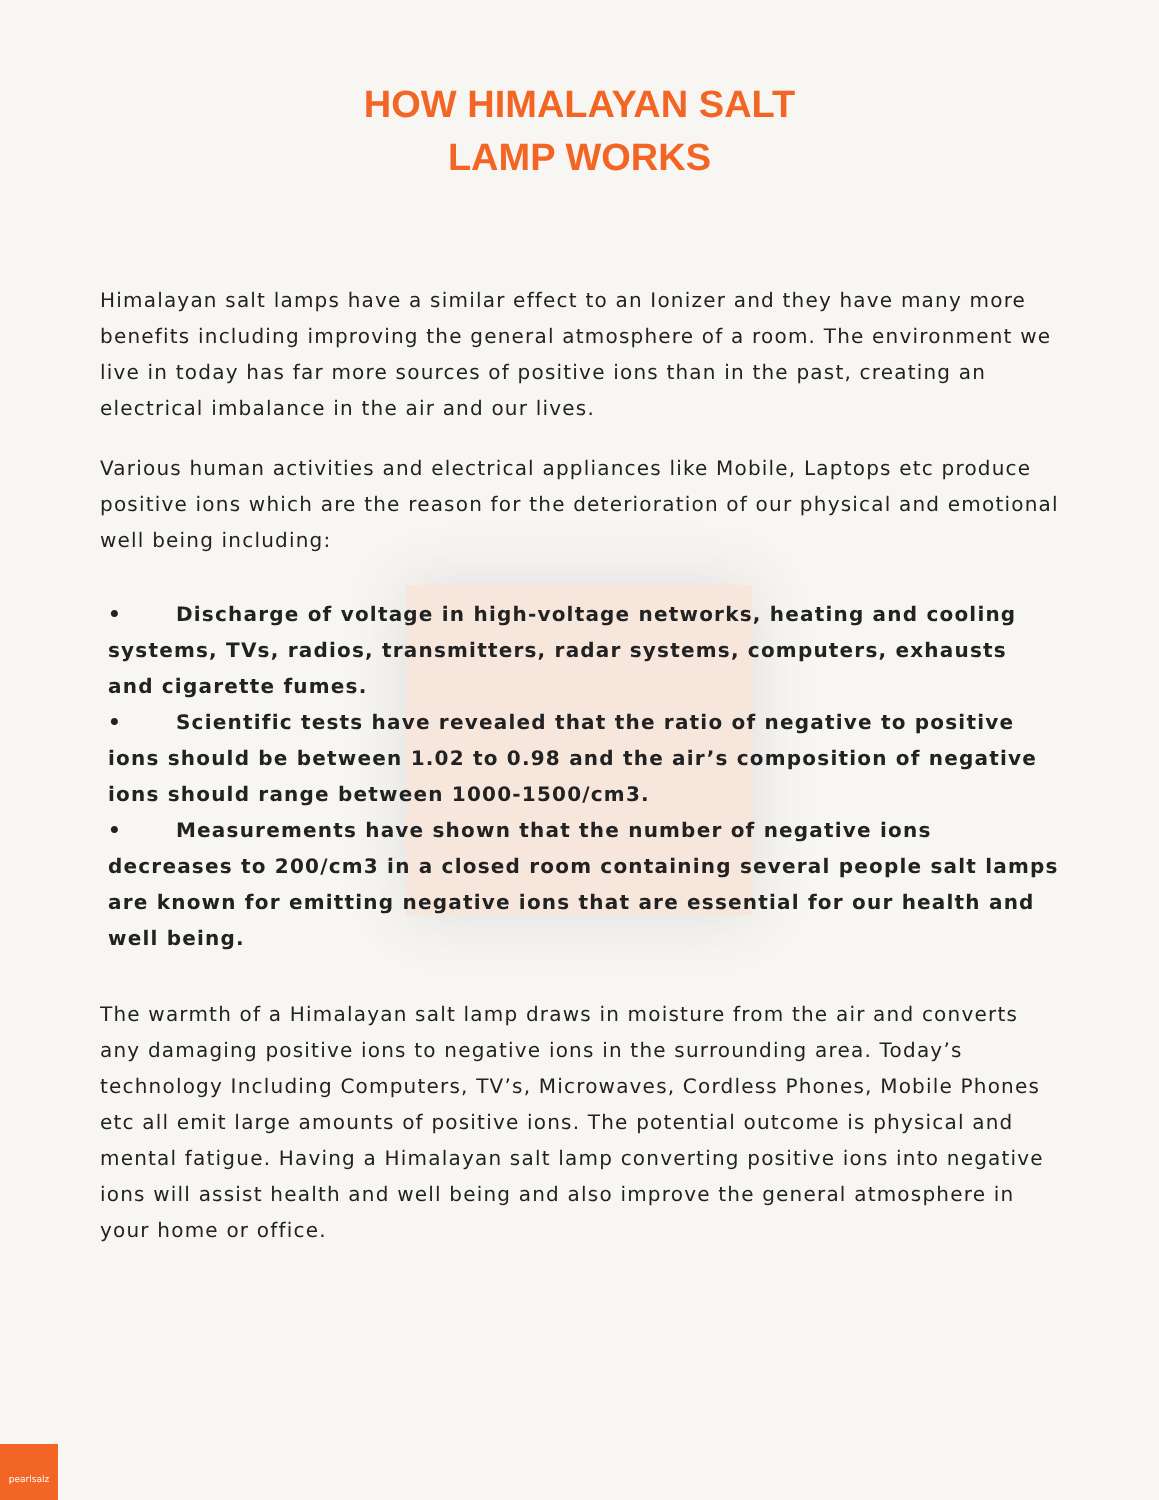HOW HIMALAYAN SALT
LAMP WORKS
Himalayan salt lamps have a similar effect to an Ionizer and they have many more benefits including improving the general atmosphere of a room. The environment we live in today has far more sources of positive ions than in the past, creating an electrical imbalance in the air and our lives.
Various human activities and electrical appliances like Mobile, Laptops etc produce positive ions which are the reason for the deterioration of our physical and emotional well being including:
• Discharge of voltage in high-voltage networks, heating and cooling systems, TVs, radios, transmitters, radar systems, computers, exhausts and cigarette fumes.
• Scientific tests have revealed that the ratio of negative to positive ions should be between 1.02 to 0.98 and the air’s composition of negative ions should range between 1000-1500/cm3.
• Measurements have shown that the number of negative ions decreases to 200/cm3 in a closed room containing several people salt lamps are known for emitting negative ions that are essential for our health and well being.
The warmth of a Himalayan salt lamp draws in moisture from the air and converts any damaging positive ions to negative ions in the surrounding area. Today’s technology Including Computers, TV’s, Microwaves, Cordless Phones, Mobile Phones etc all emit large amounts of positive ions. The potential outcome is physical and mental fatigue. Having a Himalayan salt lamp converting positive ions into negative ions will assist health and well being and also improve the general atmosphere in your home or office.
pearlsalz